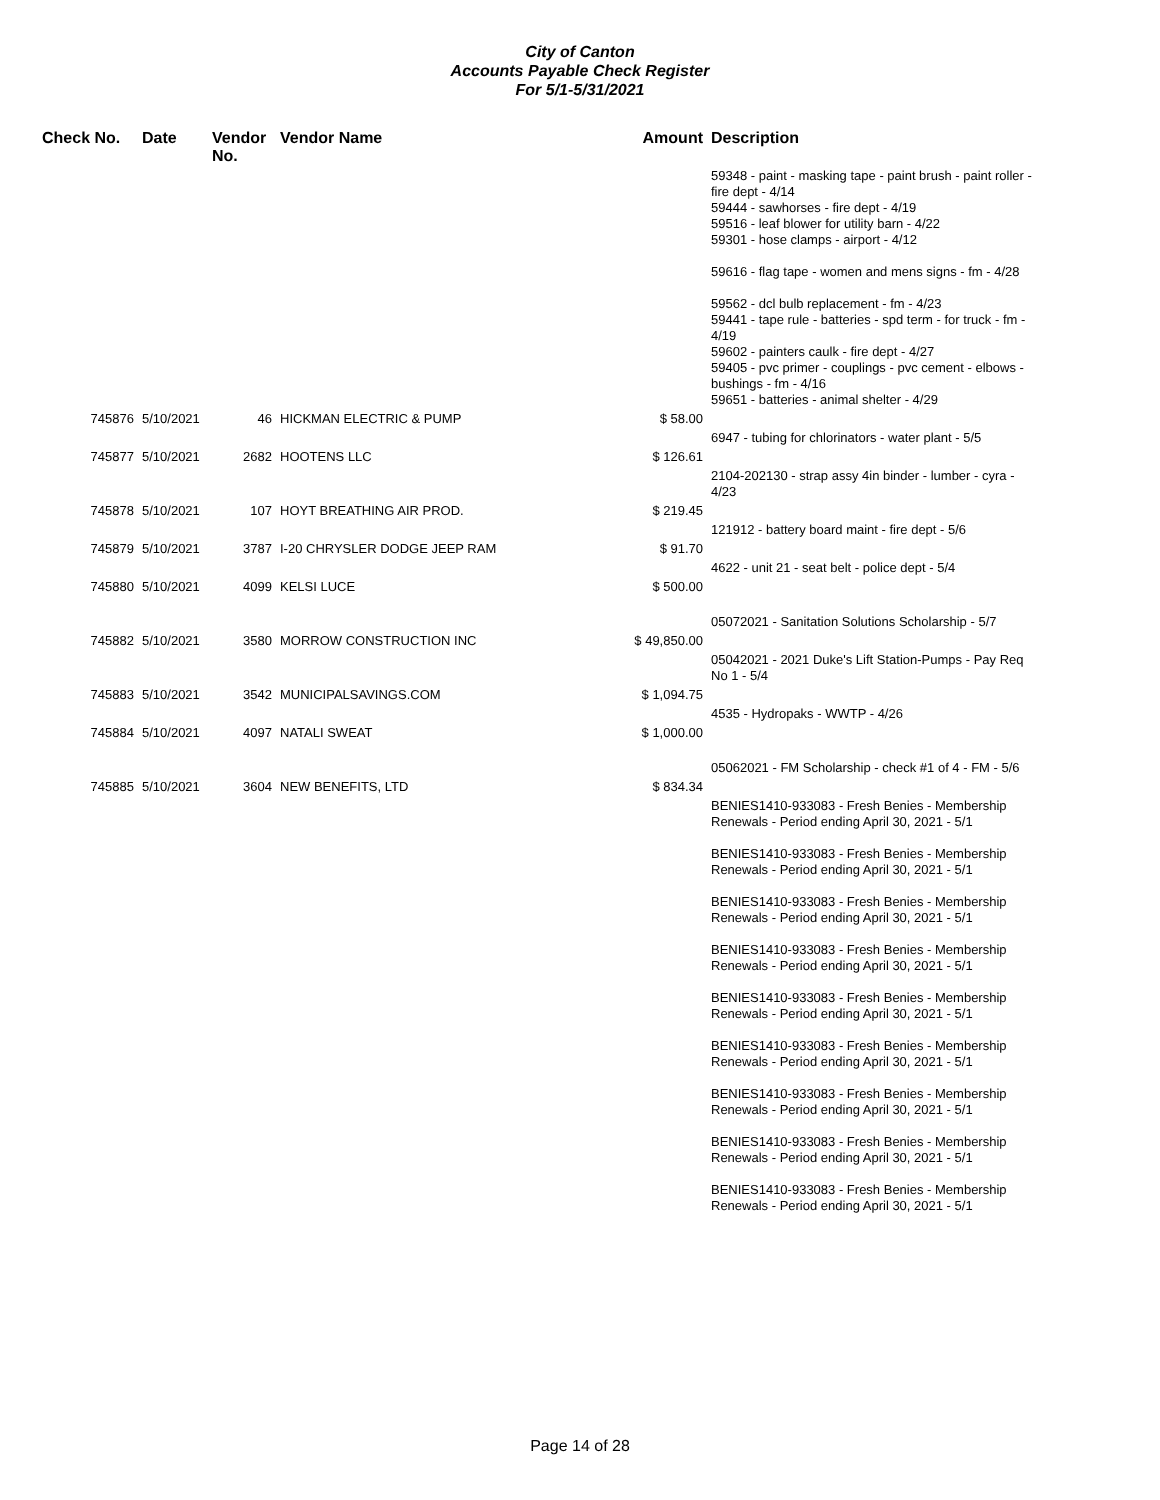City of Canton
Accounts Payable Check Register
For 5/1-5/31/2021
| Check No. | Date | Vendor No. | Vendor Name | Amount | Description |
| --- | --- | --- | --- | --- | --- |
| | | | | | 59348 - paint - masking tape - paint brush - paint roller - fire dept - 4/14 59444 - sawhorses - fire dept - 4/19 59516 - leaf blower for utility barn - 4/22 59301 - hose clamps - airport - 4/12 59616 - flag tape - women and mens signs - fm - 4/28 59562 - dcl bulb replacement - fm - 4/23 59441 - tape rule - batteries - spd term - for truck - fm - 4/19 59602 - painters caulk - fire dept - 4/27 59405 - pvc primer - couplings - pvc cement - elbows - bushings - fm - 4/16 59651 - batteries - animal shelter - 4/29 |
| 745876 | 5/10/2021 | 46 | HICKMAN ELECTRIC & PUMP | $ 58.00 | 6947 - tubing for chlorinators - water plant - 5/5 |
| 745877 | 5/10/2021 | 2682 | HOOTENS LLC | $ 126.61 | 2104-202130 - strap assy 4in binder - lumber - cyra - 4/23 |
| 745878 | 5/10/2021 | 107 | HOYT BREATHING AIR PROD. | $ 219.45 | 121912 - battery board maint - fire dept - 5/6 |
| 745879 | 5/10/2021 | 3787 | I-20 CHRYSLER DODGE JEEP RAM | $ 91.70 | 4622 - unit 21 - seat belt - police dept - 5/4 |
| 745880 | 5/10/2021 | 4099 | KELSI LUCE | $ 500.00 | 05072021 - Sanitation Solutions Scholarship - 5/7 |
| 745882 | 5/10/2021 | 3580 | MORROW CONSTRUCTION INC | $ 49,850.00 | 05042021 - 2021 Duke's Lift Station-Pumps - Pay Req No 1 - 5/4 |
| 745883 | 5/10/2021 | 3542 | MUNICIPALSAVINGS.COM | $ 1,094.75 | 4535 - Hydropaks - WWTP - 4/26 |
| 745884 | 5/10/2021 | 4097 | NATALI SWEAT | $ 1,000.00 | 05062021 - FM Scholarship - check #1 of 4 - FM - 5/6 |
| 745885 | 5/10/2021 | 3604 | NEW BENEFITS, LTD | $ 834.34 | BENIES1410-933083 - Fresh Benies - Membership Renewals - Period ending April 30, 2021 - 5/1 BENIES1410-933083 - Fresh Benies - Membership Renewals - Period ending April 30, 2021 - 5/1 BENIES1410-933083 - Fresh Benies - Membership Renewals - Period ending April 30, 2021 - 5/1 BENIES1410-933083 - Fresh Benies - Membership Renewals - Period ending April 30, 2021 - 5/1 BENIES1410-933083 - Fresh Benies - Membership Renewals - Period ending April 30, 2021 - 5/1 BENIES1410-933083 - Fresh Benies - Membership Renewals - Period ending April 30, 2021 - 5/1 BENIES1410-933083 - Fresh Benies - Membership Renewals - Period ending April 30, 2021 - 5/1 BENIES1410-933083 - Fresh Benies - Membership Renewals - Period ending April 30, 2021 - 5/1 BENIES1410-933083 - Fresh Benies - Membership Renewals - Period ending April 30, 2021 - 5/1 |
Page 14 of 28